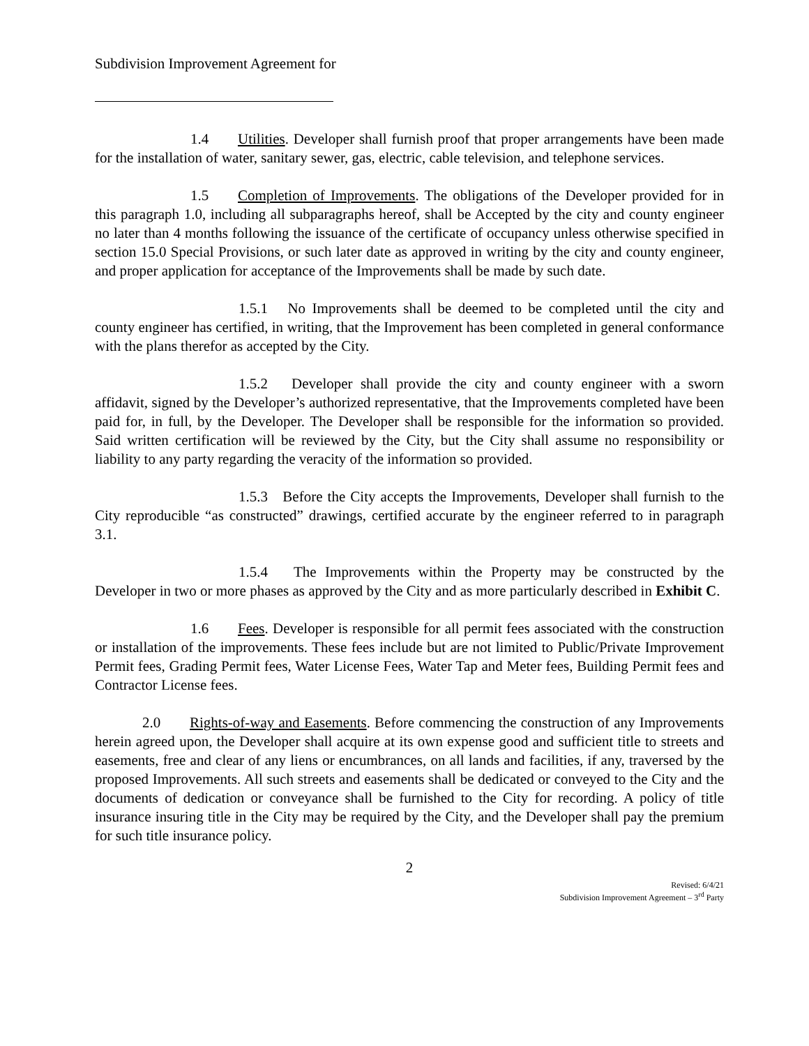Subdivision Improvement Agreement for
1.4 Utilities. Developer shall furnish proof that proper arrangements have been made for the installation of water, sanitary sewer, gas, electric, cable television, and telephone services.
1.5 Completion of Improvements. The obligations of the Developer provided for in this paragraph 1.0, including all subparagraphs hereof, shall be Accepted by the city and county engineer no later than 4 months following the issuance of the certificate of occupancy unless otherwise specified in section 15.0 Special Provisions, or such later date as approved in writing by the city and county engineer, and proper application for acceptance of the Improvements shall be made by such date.
1.5.1 No Improvements shall be deemed to be completed until the city and county engineer has certified, in writing, that the Improvement has been completed in general conformance with the plans therefor as accepted by the City.
1.5.2 Developer shall provide the city and county engineer with a sworn affidavit, signed by the Developer’s authorized representative, that the Improvements completed have been paid for, in full, by the Developer. The Developer shall be responsible for the information so provided. Said written certification will be reviewed by the City, but the City shall assume no responsibility or liability to any party regarding the veracity of the information so provided.
1.5.3 Before the City accepts the Improvements, Developer shall furnish to the City reproducible “as constructed” drawings, certified accurate by the engineer referred to in paragraph 3.1.
1.5.4 The Improvements within the Property may be constructed by the Developer in two or more phases as approved by the City and as more particularly described in Exhibit C.
1.6 Fees. Developer is responsible for all permit fees associated with the construction or installation of the improvements. These fees include but are not limited to Public/Private Improvement Permit fees, Grading Permit fees, Water License Fees, Water Tap and Meter fees, Building Permit fees and Contractor License fees.
2.0 Rights-of-way and Easements. Before commencing the construction of any Improvements herein agreed upon, the Developer shall acquire at its own expense good and sufficient title to streets and easements, free and clear of any liens or encumbrances, on all lands and facilities, if any, traversed by the proposed Improvements. All such streets and easements shall be dedicated or conveyed to the City and the documents of dedication or conveyance shall be furnished to the City for recording. A policy of title insurance insuring title in the City may be required by the City, and the Developer shall pay the premium for such title insurance policy.
2
Revised: 6/4/21
Subdivision Improvement Agreement – 3<sup>rd</sup> Party